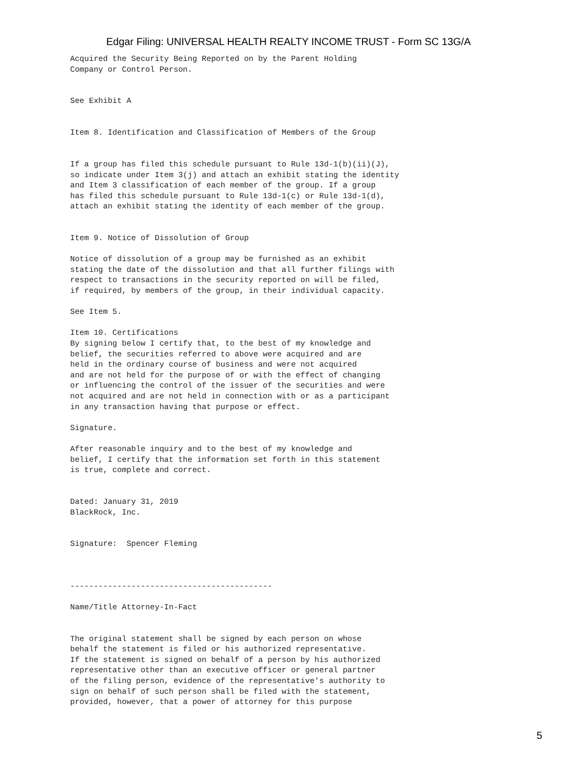Edgar Filing: UNIVERSAL HEALTH REALTY INCOME TRUST - Form SC 13G/A
Acquired the Security Being Reported on by the Parent Holding
Company or Control Person.


See Exhibit A


Item 8. Identification and Classification of Members of the Group


If a group has filed this schedule pursuant to Rule 13d-1(b)(ii)(J),
so indicate under Item 3(j) and attach an exhibit stating the identity
and Item 3 classification of each member of the group. If a group
has filed this schedule pursuant to Rule 13d-1(c) or Rule 13d-1(d),
attach an exhibit stating the identity of each member of the group.


Item 9. Notice of Dissolution of Group

Notice of dissolution of a group may be furnished as an exhibit
stating the date of the dissolution and that all further filings with
respect to transactions in the security reported on will be filed,
if required, by members of the group, in their individual capacity.

See Item 5.

Item 10. Certifications
By signing below I certify that, to the best of my knowledge and
belief, the securities referred to above were acquired and are
held in the ordinary course of business and were not acquired
and are not held for the purpose of or with the effect of changing
or influencing the control of the issuer of the securities and were
not acquired and are not held in connection with or as a participant
in any transaction having that purpose or effect.

Signature.

After reasonable inquiry and to the best of my knowledge and
belief, I certify that the information set forth in this statement
is true, complete and correct.


Dated: January 31, 2019
BlackRock, Inc.


Signature:  Spencer Fleming



-------------------------------------------

Name/Title Attorney-In-Fact


The original statement shall be signed by each person on whose
behalf the statement is filed or his authorized representative.
If the statement is signed on behalf of a person by his authorized
representative other than an executive officer or general partner
of the filing person, evidence of the representative's authority to
sign on behalf of such person shall be filed with the statement,
provided, however, that a power of attorney for this purpose
5